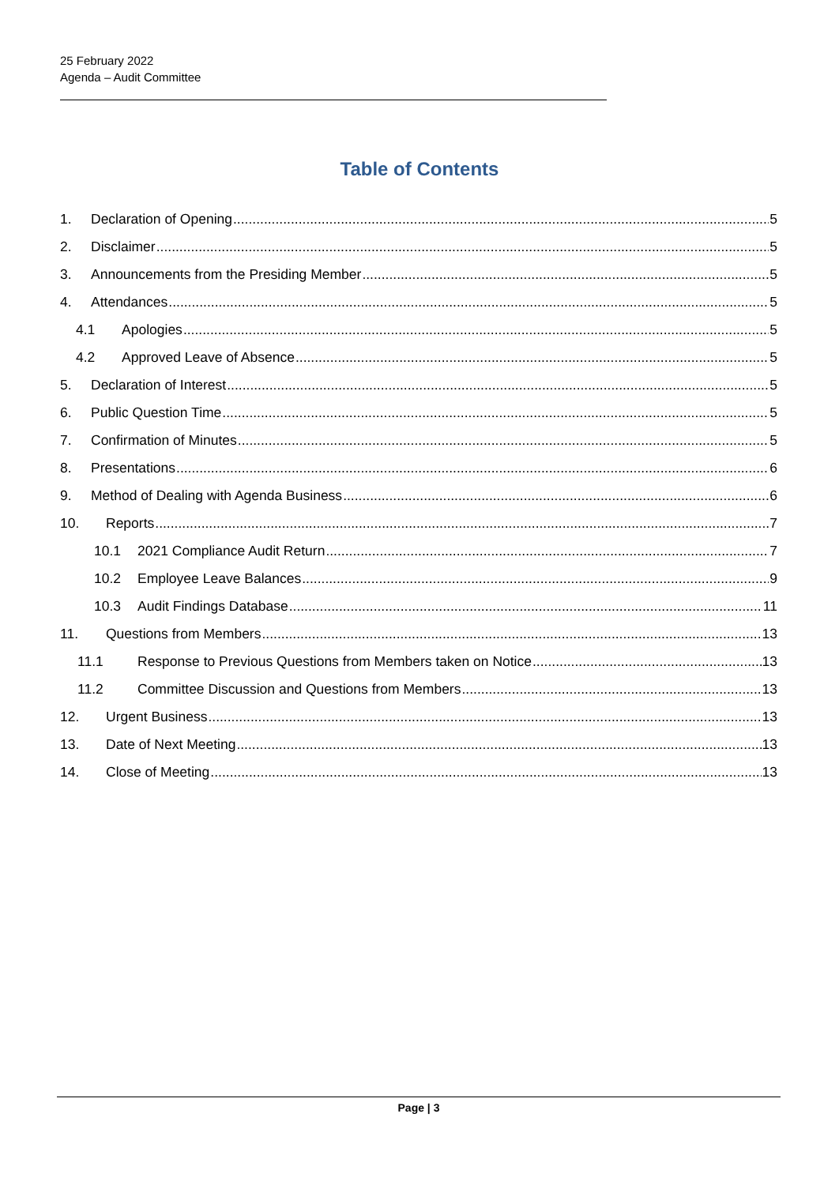25 February 2022
Agenda – Audit Committee
Table of Contents
1. Declaration of Opening 5
2. Disclaimer 5
3. Announcements from the Presiding Member 5
4. Attendances 5
4.1 Apologies 5
4.2 Approved Leave of Absence 5
5. Declaration of Interest 5
6. Public Question Time 5
7. Confirmation of Minutes 5
8. Presentations 6
9. Method of Dealing with Agenda Business 6
10. Reports 7
10.1 2021 Compliance Audit Return 7
10.2 Employee Leave Balances 9
10.3 Audit Findings Database 11
11. Questions from Members 13
11.1 Response to Previous Questions from Members taken on Notice 13
11.2 Committee Discussion and Questions from Members 13
12. Urgent Business 13
13. Date of Next Meeting 13
14. Close of Meeting 13
Page | 3